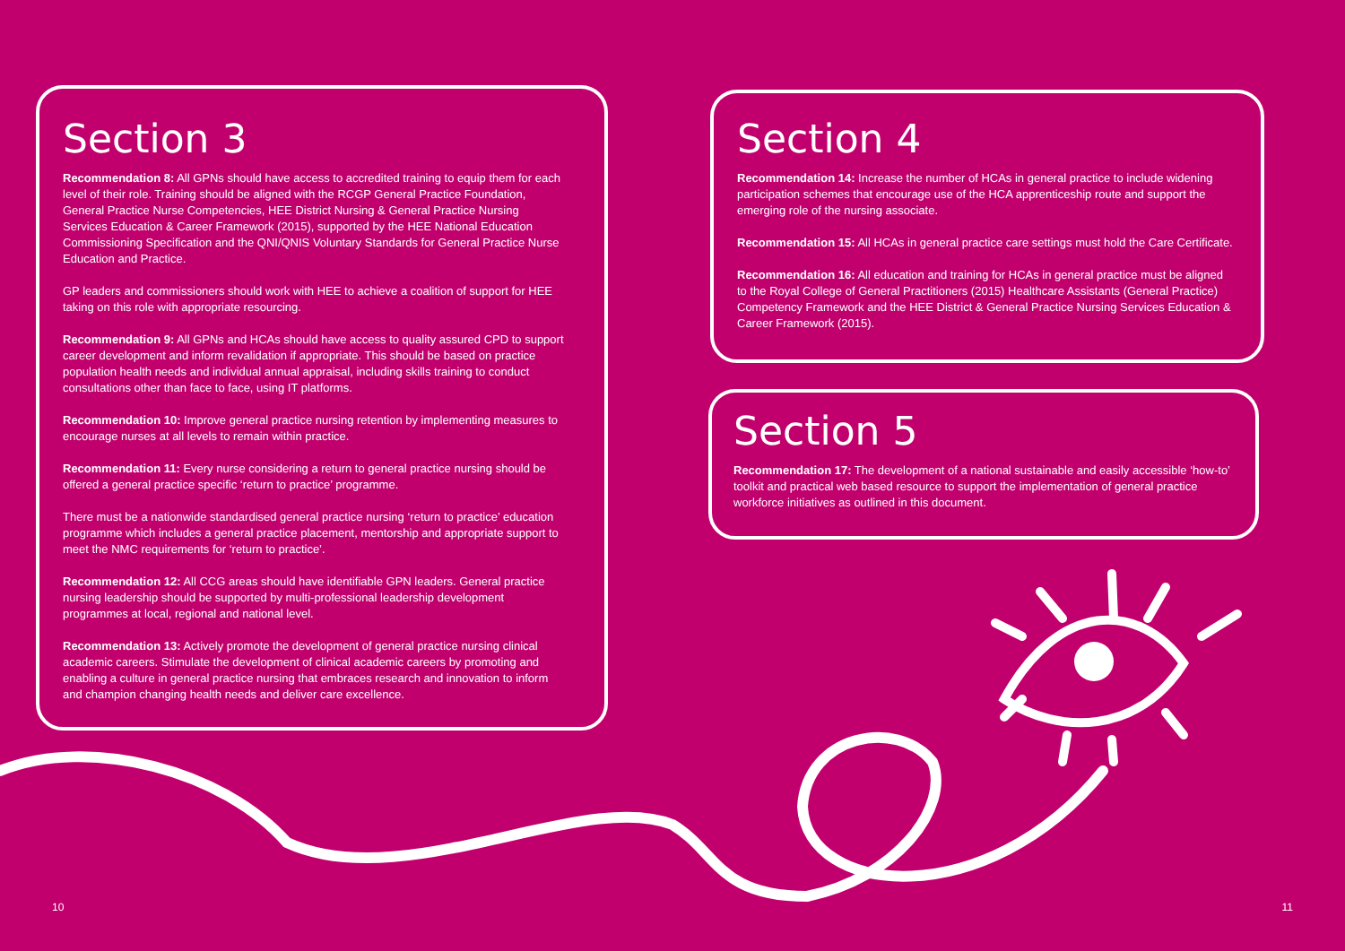Section 3
Recommendation 8: All GPNs should have access to accredited training to equip them for each level of their role. Training should be aligned with the RCGP General Practice Foundation, General Practice Nurse Competencies, HEE District Nursing & General Practice Nursing Services Education & Career Framework (2015), supported by the HEE National Education Commissioning Specification and the QNI/QNIS Voluntary Standards for General Practice Nurse Education and Practice.
GP leaders and commissioners should work with HEE to achieve a coalition of support for HEE taking on this role with appropriate resourcing.
Recommendation 9: All GPNs and HCAs should have access to quality assured CPD to support career development and inform revalidation if appropriate. This should be based on practice population health needs and individual annual appraisal, including skills training to conduct consultations other than face to face, using IT platforms.
Recommendation 10: Improve general practice nursing retention by implementing measures to encourage nurses at all levels to remain within practice.
Recommendation 11: Every nurse considering a return to general practice nursing should be offered a general practice specific ‘return to practice’ programme.
There must be a nationwide standardised general practice nursing ‘return to practice’ education programme which includes a general practice placement, mentorship and appropriate support to meet the NMC requirements for ‘return to practice’.
Recommendation 12: All CCG areas should have identifiable GPN leaders. General practice nursing leadership should be supported by multi-professional leadership development programmes at local, regional and national level.
Recommendation 13: Actively promote the development of general practice nursing clinical academic careers. Stimulate the development of clinical academic careers by promoting and enabling a culture in general practice nursing that embraces research and innovation to inform and champion changing health needs and deliver care excellence.
Section 4
Recommendation 14: Increase the number of HCAs in general practice to include widening participation schemes that encourage use of the HCA apprenticeship route and support the emerging role of the nursing associate.
Recommendation 15: All HCAs in general practice care settings must hold the Care Certificate.
Recommendation 16: All education and training for HCAs in general practice must be aligned to the Royal College of General Practitioners (2015) Healthcare Assistants (General Practice) Competency Framework and the HEE District & General Practice Nursing Services Education & Career Framework (2015).
Section 5
Recommendation 17: The development of a national sustainable and easily accessible ‘how-to’ toolkit and practical web based resource to support the implementation of general practice workforce initiatives as outlined in this document.
10 11